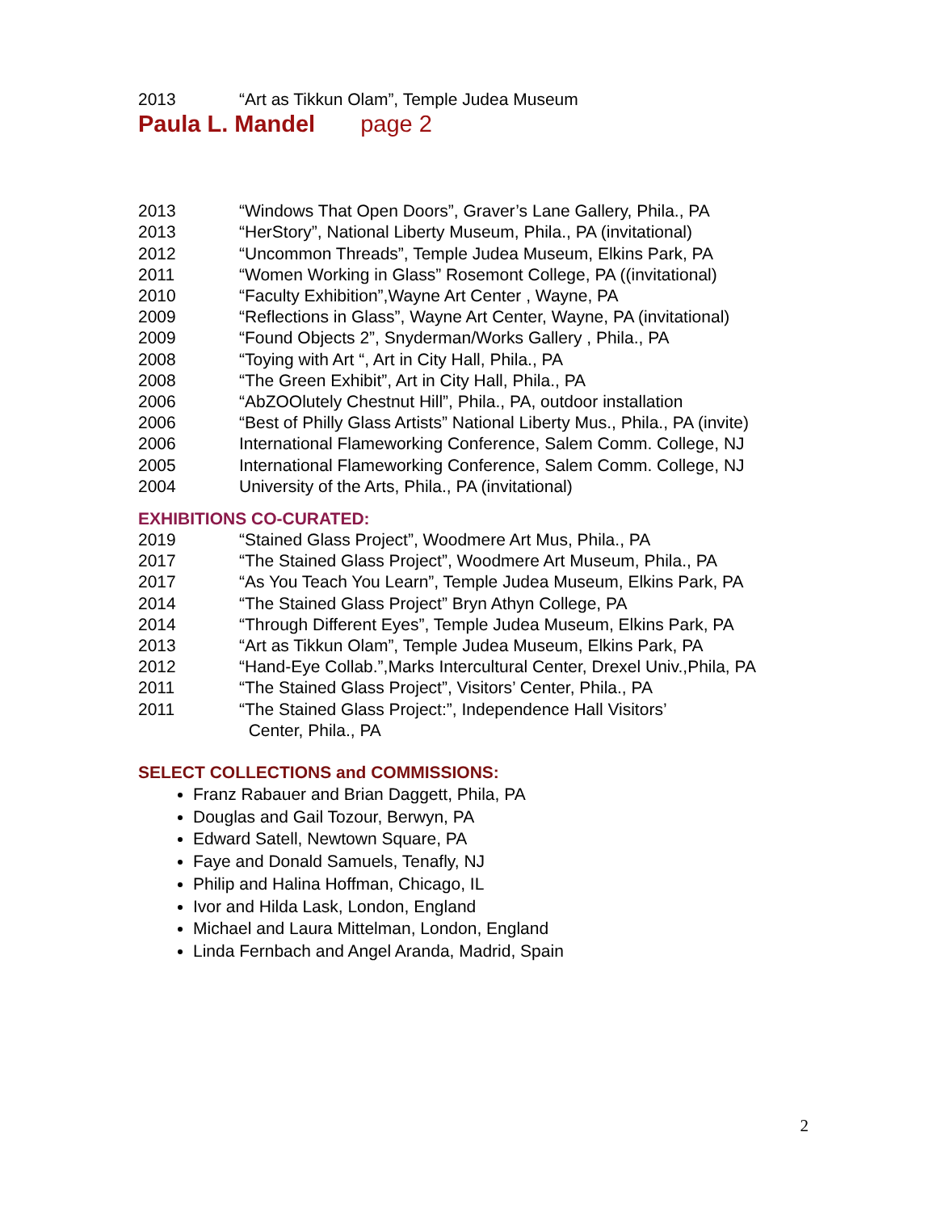2013 “Art as Tikkun Olam”, Temple Judea Museum
Paula L. Mandel page 2
2013 “Windows That Open Doors”, Graver’s Lane Gallery, Phila., PA
2013 “HerStory”, National Liberty Museum, Phila., PA (invitational)
2012 “Uncommon Threads”, Temple Judea Museum, Elkins Park, PA
2011 “Women Working in Glass” Rosemont College, PA ((invitational)
2010 “Faculty Exhibition”,Wayne Art Center , Wayne, PA
2009 “Reflections in Glass”, Wayne Art Center, Wayne, PA (invitational)
2009 “Found Objects 2”, Snyderman/Works Gallery , Phila., PA
2008 “Toying with Art “, Art in City Hall, Phila., PA
2008 “The Green Exhibit”, Art in City Hall, Phila., PA
2006 “AbZOOlutely Chestnut Hill”, Phila., PA, outdoor installation
2006 “Best of Philly Glass Artists” National Liberty Mus., Phila., PA (invite)
2006 International Flameworking Conference, Salem Comm. College, NJ
2005 International Flameworking Conference, Salem Comm. College, NJ
2004 University of the Arts, Phila., PA (invitational)
EXHIBITIONS CO-CURATED:
2019 “Stained Glass Project”, Woodmere Art Mus, Phila., PA
2017 “The Stained Glass Project”, Woodmere Art Museum, Phila., PA
2017 “As You Teach You Learn”, Temple Judea Museum, Elkins Park, PA
2014 “The Stained Glass Project” Bryn Athyn College, PA
2014 “Through Different Eyes”, Temple Judea Museum, Elkins Park, PA
2013 “Art as Tikkun Olam”, Temple Judea Museum, Elkins Park, PA
2012 “Hand-Eye Collab.”,Marks Intercultural Center, Drexel Univ.,Phila, PA
2011 “The Stained Glass Project”, Visitors’ Center, Phila., PA
2011 “The Stained Glass Project:”, Independence Hall Visitors’
Center, Phila., PA
SELECT COLLECTIONS and COMMISSIONS:
Franz Rabauer and Brian Daggett, Phila, PA
Douglas and Gail Tozour, Berwyn, PA
Edward Satell, Newtown Square, PA
Faye and Donald Samuels, Tenafly, NJ
Philip and Halina Hoffman, Chicago, IL
Ivor and Hilda Lask, London, England
Michael and Laura Mittelman, London, England
Linda Fernbach and Angel Aranda, Madrid, Spain
2